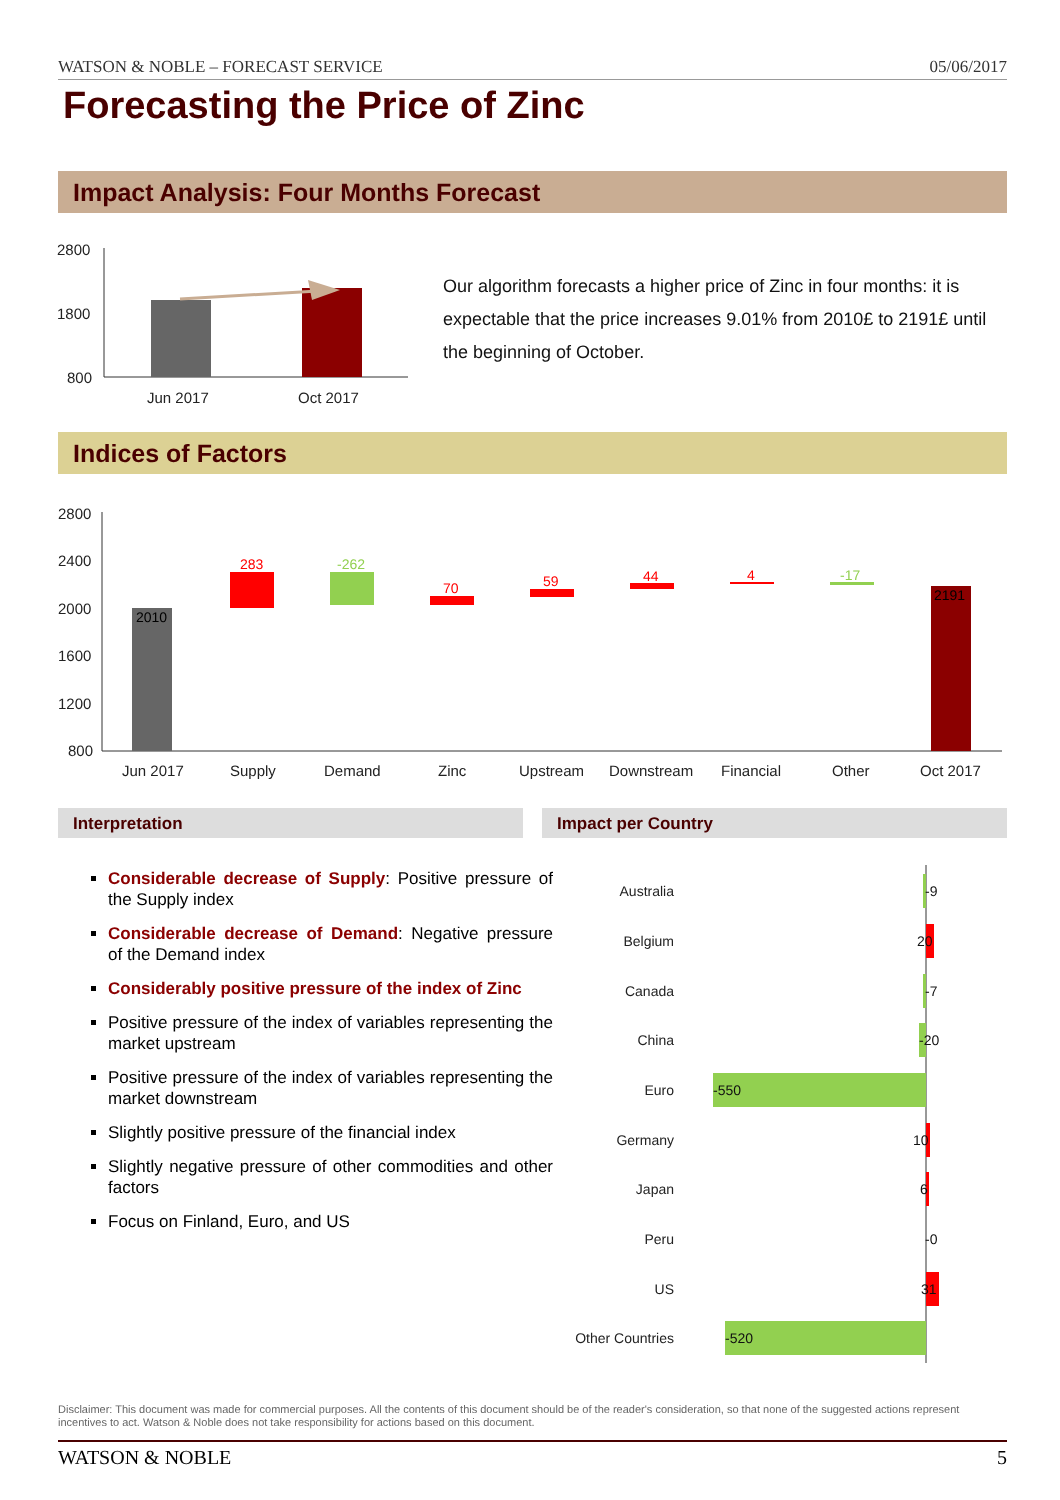WATSON & NOBLE – FORECAST SERVICE 05/06/2017
Forecasting the Price of Zinc
Impact Analysis: Four Months Forecast
2800
1800
800
Jun 2017
Oct 2017
Our algorithm forecasts a higher price of Zinc in four months: it is expectable that the price increases 9.01% from 2010£ to 2191£ until the beginning of October.
Indices of Factors
2800
2400
2000
1600
1200
800
Jun 2017
Supply
Demand
Zinc
Upstream
Downstream
Financial
Other
Oct 2017
2010
283
-262
70
59
44
4
-17
2191
Interpretation Impact per Country
Considerable decrease of Supply: Positive pressure of the Supply index
Considerable decrease of Demand: Negative pressure of the Demand index
Considerably positive pressure of the index of Zinc
Positive pressure of the index of variables representing the market upstream
Positive pressure of the index of variables representing the market downstream
Slightly positive pressure of the financial index
Slightly negative pressure of other commodities and other factors
Focus on Finland, Euro, and US
Australia
Belgium
Canada
China
Euro
Germany
Japan
Peru
US
Other Countries
-9
20
-7
-20
-550
10
6
-0
31
-520
Disclaimer: This document was made for commercial purposes. All the contents of this document should be of the reader's consideration, so that none of the suggested actions represent incentives to act. Watson & Noble does not take responsibility for actions based on this document.
WATSON & NOBLE 5